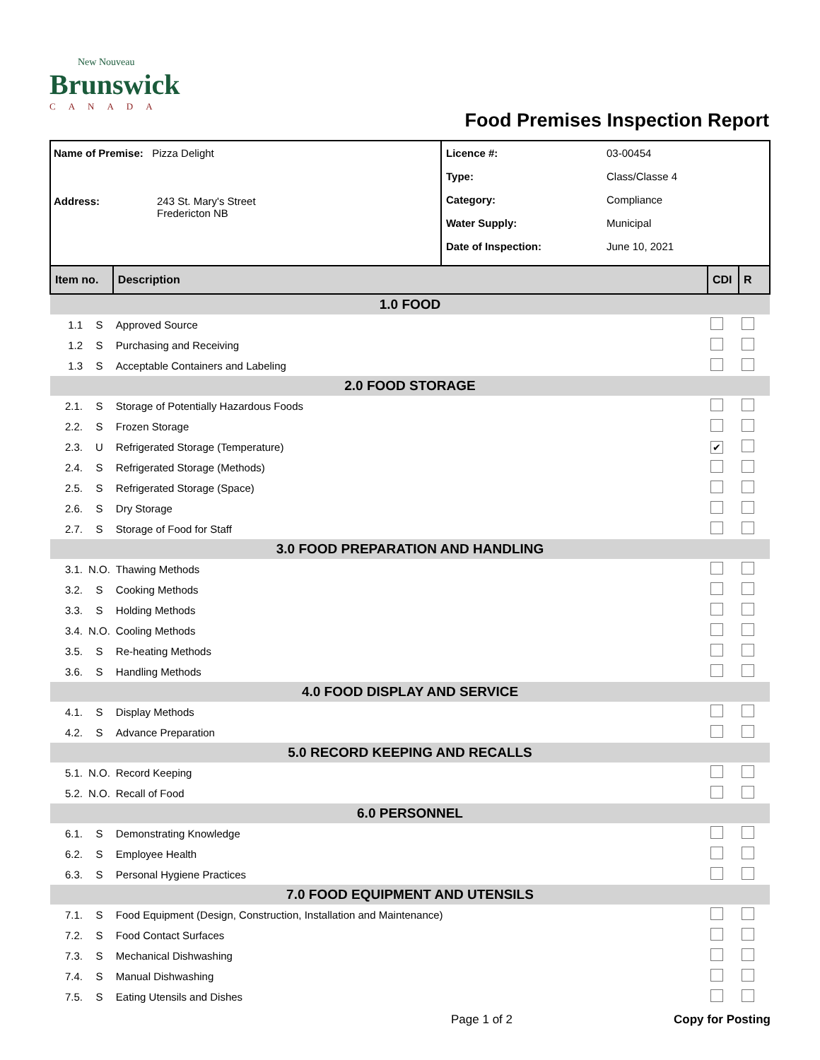New Nouveau
Brunswick
CANADA
Food Premises Inspection Report
Name of Premise: Pizza Delight
Address: 243 St. Mary's Street
Fredericton NB
Licence #: 03-00454
Type: Class/Classe 4
Category: Compliance
Water Supply: Municipal
Date of Inspection: June 10, 2021
| Item no. | | Description | CDI | R |
| --- | --- | --- | --- | --- |
| 1.0 FOOD | | | | |
| 1.1 | S | Approved Source | | |
| 1.2 | S | Purchasing and Receiving | | |
| 1.3 | S | Acceptable Containers and Labeling | | |
| 2.0 FOOD STORAGE | | | | |
| 2.1. | S | Storage of Potentially Hazardous Foods | | |
| 2.2. | S | Frozen Storage | | |
| 2.3. | U | Refrigerated Storage (Temperature) | ✔ | |
| 2.4. | S | Refrigerated Storage (Methods) | | |
| 2.5. | S | Refrigerated Storage (Space) | | |
| 2.6. | S | Dry Storage | | |
| 2.7. | S | Storage of Food for Staff | | |
| 3.0 FOOD PREPARATION AND HANDLING | | | | |
| 3.1. | N.O. | Thawing Methods | | |
| 3.2. | S | Cooking Methods | | |
| 3.3. | S | Holding Methods | | |
| 3.4. | N.O. | Cooling Methods | | |
| 3.5. | S | Re-heating Methods | | |
| 3.6. | S | Handling Methods | | |
| 4.0 FOOD DISPLAY AND SERVICE | | | | |
| 4.1. | S | Display Methods | | |
| 4.2. | S | Advance Preparation | | |
| 5.0 RECORD KEEPING AND RECALLS | | | | |
| 5.1. | N.O. | Record Keeping | | |
| 5.2. | N.O. | Recall of Food | | |
| 6.0 PERSONNEL | | | | |
| 6.1. | S | Demonstrating Knowledge | | |
| 6.2. | S | Employee Health | | |
| 6.3. | S | Personal Hygiene Practices | | |
| 7.0 FOOD EQUIPMENT AND UTENSILS | | | | |
| 7.1. | S | Food Equipment (Design, Construction, Installation and Maintenance) | | |
| 7.2. | S | Food Contact Surfaces | | |
| 7.3. | S | Mechanical Dishwashing | | |
| 7.4. | S | Manual Dishwashing | | |
| 7.5. | S | Eating Utensils and Dishes | | |
Page 1 of 2 Copy for Posting